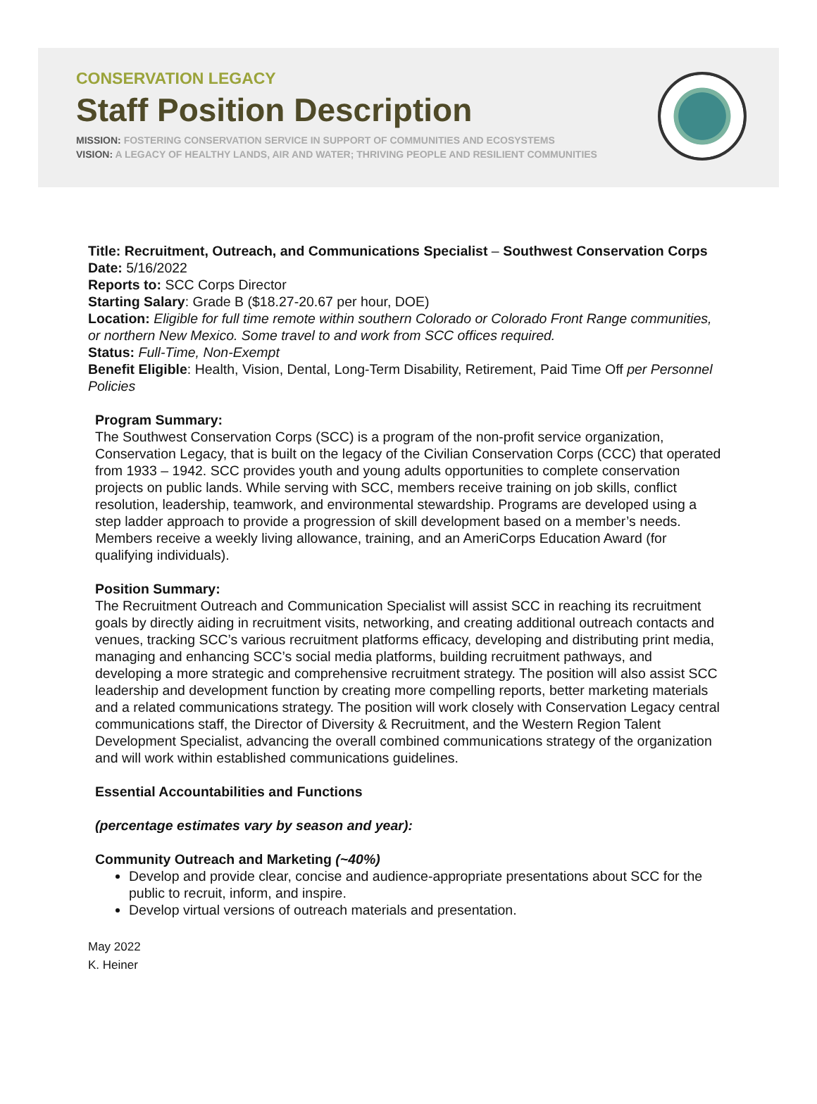CONSERVATION LEGACY
Staff Position Description
MISSION: FOSTERING CONSERVATION SERVICE IN SUPPORT OF COMMUNITIES AND ECOSYSTEMS
VISION: A LEGACY OF HEALTHY LANDS, AIR AND WATER; THRIVING PEOPLE AND RESILIENT COMMUNITIES
Title: Recruitment, Outreach, and Communications Specialist – Southwest Conservation Corps
Date: 5/16/2022
Reports to: SCC Corps Director
Starting Salary: Grade B ($18.27-20.67 per hour, DOE)
Location: Eligible for full time remote within southern Colorado or Colorado Front Range communities, or northern New Mexico. Some travel to and work from SCC offices required.
Status: Full-Time, Non-Exempt
Benefit Eligible: Health, Vision, Dental, Long-Term Disability, Retirement, Paid Time Off per Personnel Policies
Program Summary:
The Southwest Conservation Corps (SCC) is a program of the non-profit service organization, Conservation Legacy, that is built on the legacy of the Civilian Conservation Corps (CCC) that operated from 1933 – 1942. SCC provides youth and young adults opportunities to complete conservation projects on public lands. While serving with SCC, members receive training on job skills, conflict resolution, leadership, teamwork, and environmental stewardship. Programs are developed using a step ladder approach to provide a progression of skill development based on a member’s needs. Members receive a weekly living allowance, training, and an AmeriCorps Education Award (for qualifying individuals).
Position Summary:
The Recruitment Outreach and Communication Specialist will assist SCC in reaching its recruitment goals by directly aiding in recruitment visits, networking, and creating additional outreach contacts and venues, tracking SCC’s various recruitment platforms efficacy, developing and distributing print media, managing and enhancing SCC’s social media platforms, building recruitment pathways, and developing a more strategic and comprehensive recruitment strategy. The position will also assist SCC leadership and development function by creating more compelling reports, better marketing materials and a related communications strategy. The position will work closely with Conservation Legacy central communications staff, the Director of Diversity & Recruitment, and the Western Region Talent Development Specialist, advancing the overall combined communications strategy of the organization and will work within established communications guidelines.
Essential Accountabilities and Functions
(percentage estimates vary by season and year):
Community Outreach and Marketing (~40%)
Develop and provide clear, concise and audience-appropriate presentations about SCC for the public to recruit, inform, and inspire.
Develop virtual versions of outreach materials and presentation.
May 2022
K. Heiner